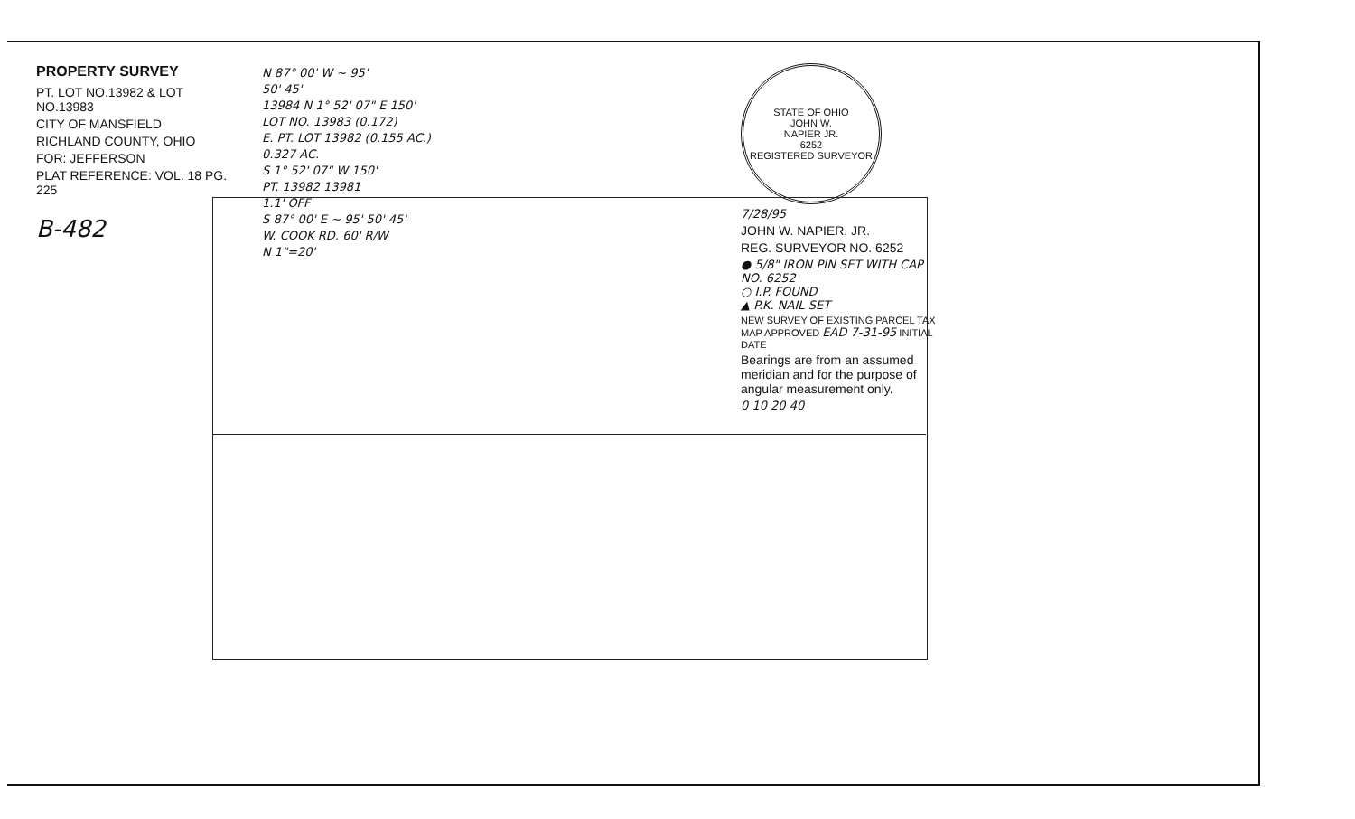PROPERTY SURVEY
PT. LOT NO.13982 & LOT NO.13983
CITY OF MANSFIELD
RICHLAND COUNTY, OHIO
FOR: JEFFERSON
PLAT REFERENCE: VOL. 18 PG. 225
B-482
N 87° 00' W ~ 95'
50' 45'
13984 N 1° 52' 07" E 150'
LOT NO. 13983 (0.172)
E. PT. LOT 13982 (0.155 AC.)
0.327 AC.
S 1° 52' 07" W 150'
PT. 13982 13981
1.1' OFF
S 87° 00' E ~ 95' 50' 45'
W. COOK RD. 60' R/W
N 1"=20'
STATE OF OHIO
JOHN W.
NAPIER JR.
6252
REGISTERED SURVEYOR
7/28/95
JOHN W. NAPIER, JR.
REG. SURVEYOR NO. 6252
● 5/8" IRON PIN SET WITH CAP NO. 6252
○ I.P. FOUND
▲ P.K. NAIL SET
NEW SURVEY OF EXISTING PARCEL TAX MAP APPROVED EAD 7-31-95 INITIAL DATE
Bearings are from an assumed meridian and for the purpose of angular measurement only.
0 10 20 40